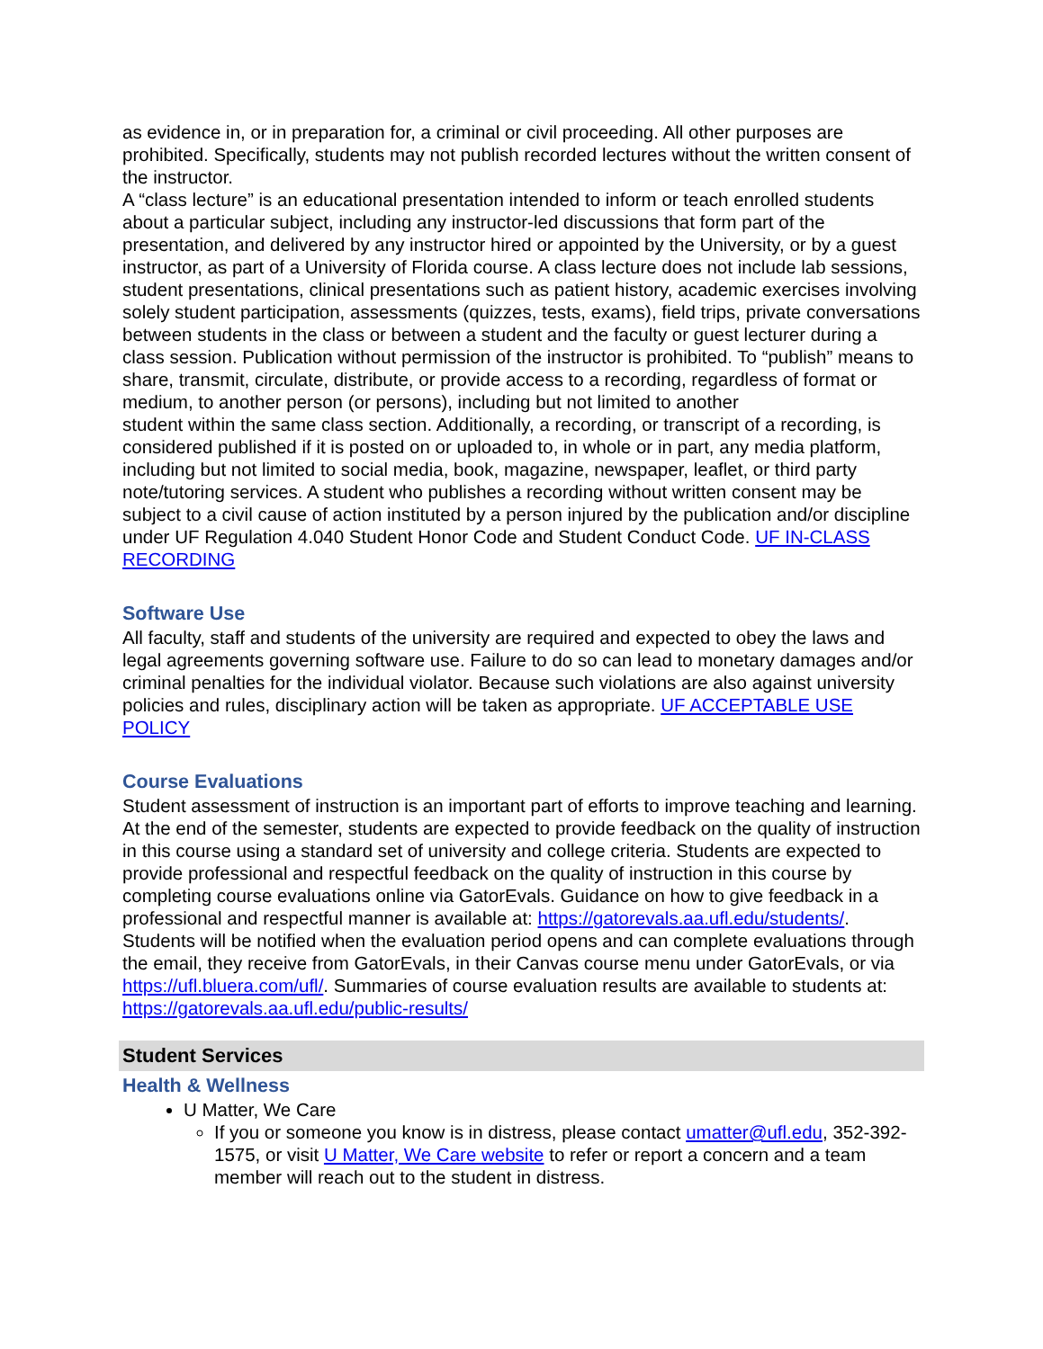as evidence in, or in preparation for, a criminal or civil proceeding. All other purposes are prohibited. Specifically, students may not publish recorded lectures without the written consent of the instructor.
A “class lecture” is an educational presentation intended to inform or teach enrolled students about a particular subject, including any instructor-led discussions that form part of the presentation, and delivered by any instructor hired or appointed by the University, or by a guest instructor, as part of a University of Florida course. A class lecture does not include lab sessions, student presentations, clinical presentations such as patient history, academic exercises involving solely student participation, assessments (quizzes, tests, exams), field trips, private conversations between students in the class or between a student and the faculty or guest lecturer during a class session. Publication without permission of the instructor is prohibited. To “publish” means to share, transmit, circulate, distribute, or provide access to a recording, regardless of format or medium, to another person (or persons), including but not limited to another
student within the same class section. Additionally, a recording, or transcript of a recording, is considered published if it is posted on or uploaded to, in whole or in part, any media platform, including but not limited to social media, book, magazine, newspaper, leaflet, or third party note/tutoring services. A student who publishes a recording without written consent may be subject to a civil cause of action instituted by a person injured by the publication and/or discipline under UF Regulation 4.040 Student Honor Code and Student Conduct Code. UF IN-CLASS RECORDING
Software Use
All faculty, staff and students of the university are required and expected to obey the laws and legal agreements governing software use. Failure to do so can lead to monetary damages and/or criminal penalties for the individual violator. Because such violations are also against university policies and rules, disciplinary action will be taken as appropriate. UF ACCEPTABLE USE POLICY
Course Evaluations
Student assessment of instruction is an important part of efforts to improve teaching and learning. At the end of the semester, students are expected to provide feedback on the quality of instruction in this course using a standard set of university and college criteria. Students are expected to provide professional and respectful feedback on the quality of instruction in this course by completing course evaluations online via GatorEvals. Guidance on how to give feedback in a professional and respectful manner is available at: https://gatorevals.aa.ufl.edu/students/. Students will be notified when the evaluation period opens and can complete evaluations through the email, they receive from GatorEvals, in their Canvas course menu under GatorEvals, or via https://ufl.bluera.com/ufl/. Summaries of course evaluation results are available to students at: https://gatorevals.aa.ufl.edu/public-results/
Student Services
Health & Wellness
U Matter, We Care
If you or someone you know is in distress, please contact umatter@ufl.edu, 352-392-1575, or visit U Matter, We Care website to refer or report a concern and a team member will reach out to the student in distress.